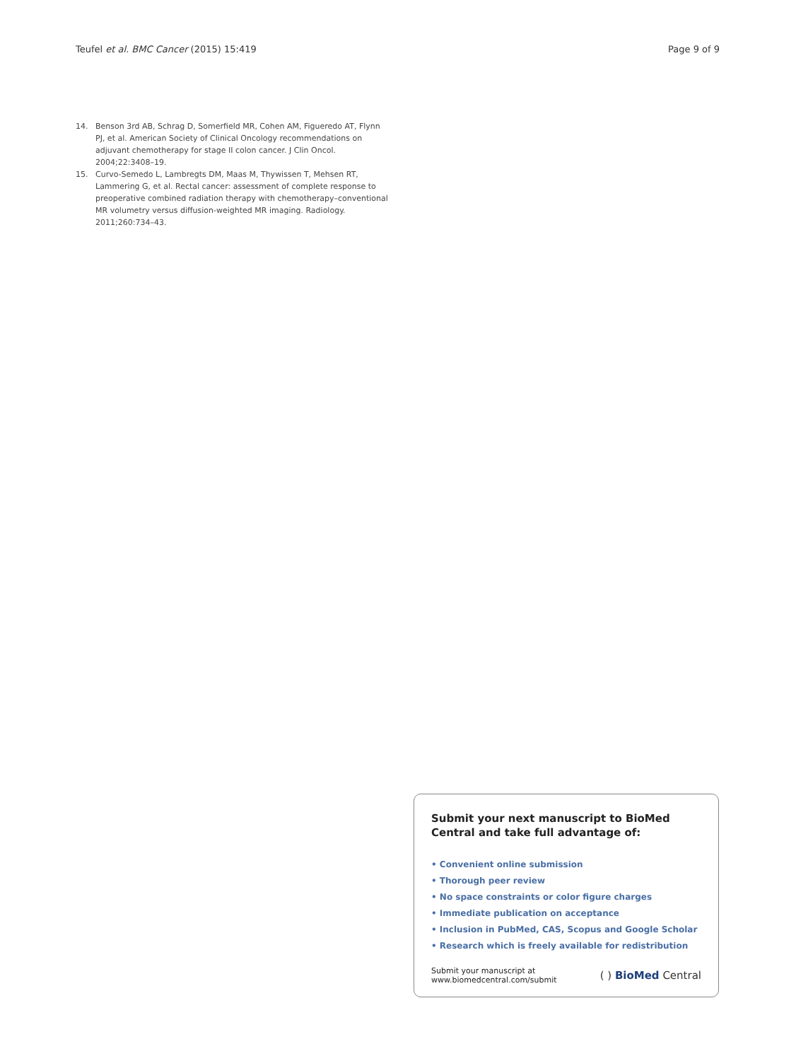Teufel et al. BMC Cancer (2015) 15:419 Page 9 of 9
14. Benson 3rd AB, Schrag D, Somerfield MR, Cohen AM, Figueredo AT, Flynn PJ, et al. American Society of Clinical Oncology recommendations on adjuvant chemotherapy for stage II colon cancer. J Clin Oncol. 2004;22:3408–19.
15. Curvo-Semedo L, Lambregts DM, Maas M, Thywissen T, Mehsen RT, Lammering G, et al. Rectal cancer: assessment of complete response to preoperative combined radiation therapy with chemotherapy–conventional MR volumetry versus diffusion-weighted MR imaging. Radiology. 2011;260:734–43.
Submit your next manuscript to BioMed Central and take full advantage of:
• Convenient online submission
• Thorough peer review
• No space constraints or color figure charges
• Immediate publication on acceptance
• Inclusion in PubMed, CAS, Scopus and Google Scholar
• Research which is freely available for redistribution
Submit your manuscript at
www.biomedcentral.com/submit ( ) BioMed Central